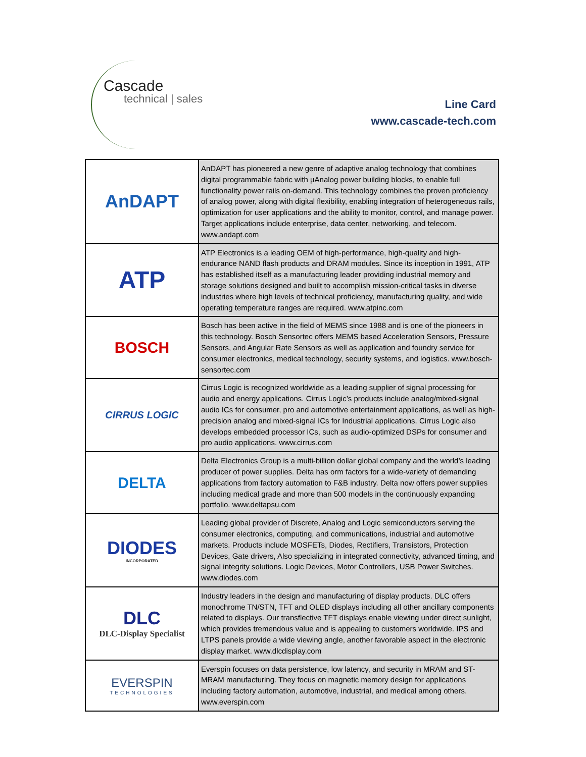Cascade
technical | sales
Line Card
www.cascade-tech.com
| AnDAPT | AnDAPT has pioneered a new genre of adaptive analog technology that combines digital programmable fabric with µAnalog power building blocks, to enable full functionality power rails on-demand. This technology combines the proven proficiency of analog power, along with digital flexibility, enabling integration of heterogeneous rails, optimization for user applications and the ability to monitor, control, and manage power. Target applications include enterprise, data center, networking, and telecom. www.andapt.com |
| ATP | ATP Electronics is a leading OEM of high-performance, high-quality and high-endurance NAND flash products and DRAM modules. Since its inception in 1991, ATP has established itself as a manufacturing leader providing industrial memory and storage solutions designed and built to accomplish mission-critical tasks in diverse industries where high levels of technical proficiency, manufacturing quality, and wide operating temperature ranges are required. www.atpinc.com |
| BOSCH | Bosch has been active in the field of MEMS since 1988 and is one of the pioneers in this technology. Bosch Sensortec offers MEMS based Acceleration Sensors, Pressure Sensors, and Angular Rate Sensors as well as application and foundry service for consumer electronics, medical technology, security systems, and logistics. www.bosch-sensortec.com |
| CIRRUS LOGIC | Cirrus Logic is recognized worldwide as a leading supplier of signal processing for audio and energy applications. Cirrus Logic’s products include analog/mixed-signal audio ICs for consumer, pro and automotive entertainment applications, as well as high-precision analog and mixed-signal ICs for Industrial applications. Cirrus Logic also develops embedded processor ICs, such as audio-optimized DSPs for consumer and pro audio applications. www.cirrus.com |
| DELTA | Delta Electronics Group is a multi-billion dollar global company and the world’s leading producer of power supplies. Delta has orm factors for a wide-variety of demanding applications from factory automation to F&B industry. Delta now offers power supplies including medical grade and more than 500 models in the continuously expanding portfolio. www.deltapsu.com |
| DIODES INCORPORATED | Leading global provider of Discrete, Analog and Logic semiconductors serving the consumer electronics, computing, and communications, industrial and automotive markets. Products include MOSFETs, Diodes, Rectifiers, Transistors, Protection Devices, Gate drivers, Also specializing in integrated connectivity, advanced timing, and signal integrity solutions. Logic Devices, Motor Controllers, USB Power Switches. www.diodes.com |
| DLC DLC-Display Specialist | Industry leaders in the design and manufacturing of display products. DLC offers monochrome TN/STN, TFT and OLED displays including all other ancillary components related to displays. Our transflective TFT displays enable viewing under direct sunlight, which provides tremendous value and is appealing to customers worldwide. IPS and LTPS panels provide a wide viewing angle, another favorable aspect in the electronic display market. www.dlcdisplay.com |
| EVERSPIN TECHNOLOGIES | Everspin focuses on data persistence, low latency, and security in MRAM and ST-MRAM manufacturing. They focus on magnetic memory design for applications including factory automation, automotive, industrial, and medical among others. www.everspin.com |